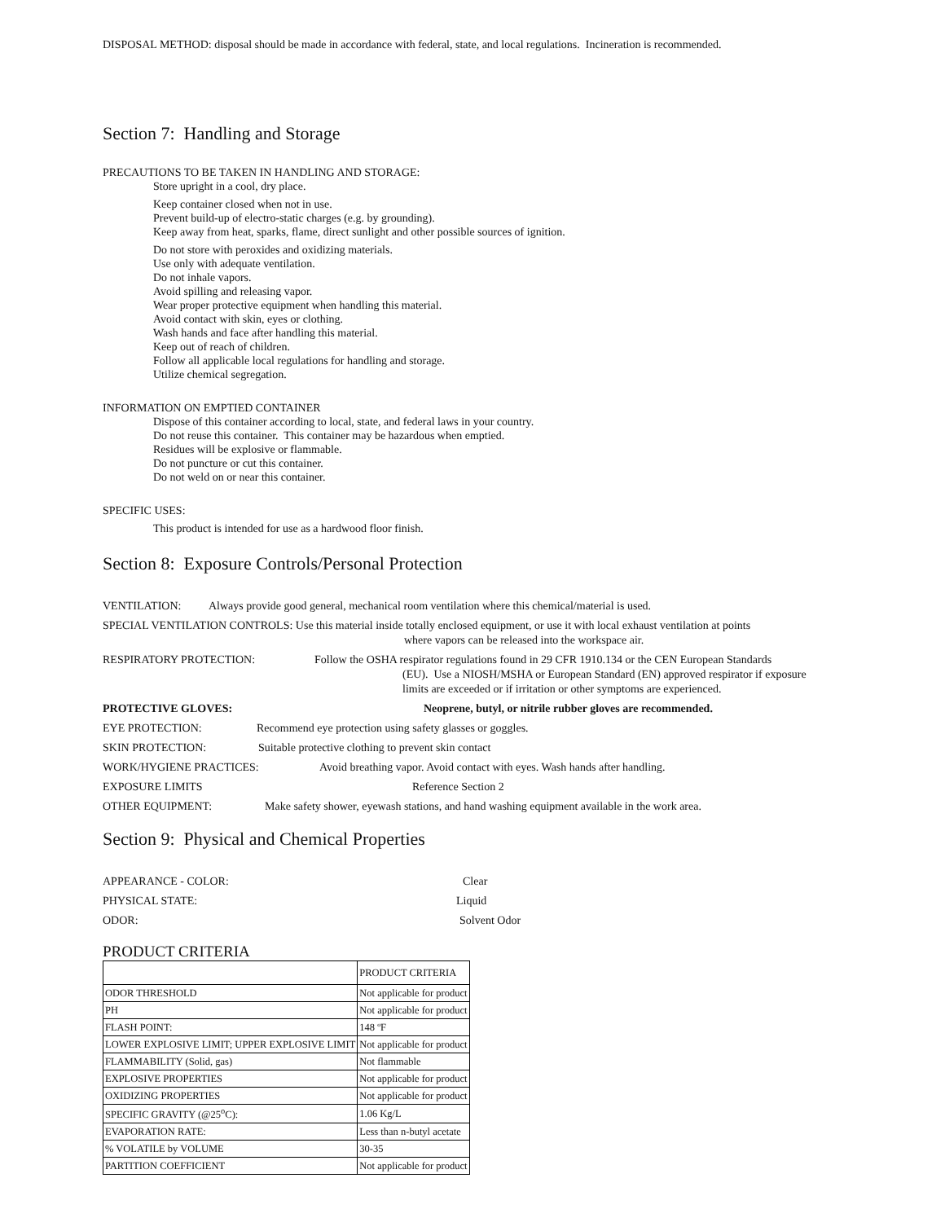DISPOSAL METHOD: disposal should be made in accordance with federal, state, and local regulations. Incineration is recommended.
Section 7: Handling and Storage
PRECAUTIONS TO BE TAKEN IN HANDLING AND STORAGE:
Store upright in a cool, dry place.
Keep container closed when not in use.
Prevent build-up of electro-static charges (e.g. by grounding).
Keep away from heat, sparks, flame, direct sunlight and other possible sources of ignition.
Do not store with peroxides and oxidizing materials.
Use only with adequate ventilation.
Do not inhale vapors.
Avoid spilling and releasing vapor.
Wear proper protective equipment when handling this material.
Avoid contact with skin, eyes or clothing.
Wash hands and face after handling this material.
Keep out of reach of children.
Follow all applicable local regulations for handling and storage.
Utilize chemical segregation.
INFORMATION ON EMPTIED CONTAINER
Dispose of this container according to local, state, and federal laws in your country.
Do not reuse this container. This container may be hazardous when emptied.
Residues will be explosive or flammable.
Do not puncture or cut this container.
Do not weld on or near this container.
SPECIFIC USES:
This product is intended for use as a hardwood floor finish.
Section 8: Exposure Controls/Personal Protection
VENTILATION: Always provide good general, mechanical room ventilation where this chemical/material is used.
SPECIAL VENTILATION CONTROLS: Use this material inside totally enclosed equipment, or use it with local exhaust ventilation at points
where vapors can be released into the workspace air.
RESPIRATORY PROTECTION: Follow the OSHA respirator regulations found in 29 CFR 1910.134 or the CEN European Standards
(EU). Use a NIOSH/MSHA or European Standard (EN) approved respirator if exposure limits are exceeded or if irritation or other symptoms are experienced.
PROTECTIVE GLOVES: Neoprene, butyl, or nitrile rubber gloves are recommended.
EYE PROTECTION: Recommend eye protection using safety glasses or goggles.
SKIN PROTECTION: Suitable protective clothing to prevent skin contact
WORK/HYGIENE PRACTICES: Avoid breathing vapor. Avoid contact with eyes. Wash hands after handling.
EXPOSURE LIMITS Reference Section 2
OTHER EQUIPMENT: Make safety shower, eyewash stations, and hand washing equipment available in the work area.
Section 9: Physical and Chemical Properties
APPEARANCE - COLOR: Clear
PHYSICAL STATE: Liquid
ODOR: Solvent Odor
PRODUCT CRITERIA
| | PRODUCT CRITERIA |
| ODOR THRESHOLD | Not applicable for product |
| PH | Not applicable for product |
| FLASH POINT: | 148 ºF |
| LOWER EXPLOSIVE LIMIT; UPPER EXPLOSIVE LIMIT | Not applicable for product |
| FLAMMABILITY (Solid, gas) | Not flammable |
| EXPLOSIVE PROPERTIES | Not applicable for product |
| OXIDIZING PROPERTIES | Not applicable for product |
| SPECIFIC GRAVITY (@25<sup>o</sup>C): | 1.06 Kg/L |
| EVAPORATION RATE: | Less than n-butyl acetate |
| % VOLATILE by VOLUME | 30-35 |
| PARTITION COEFFICIENT | Not applicable for product |